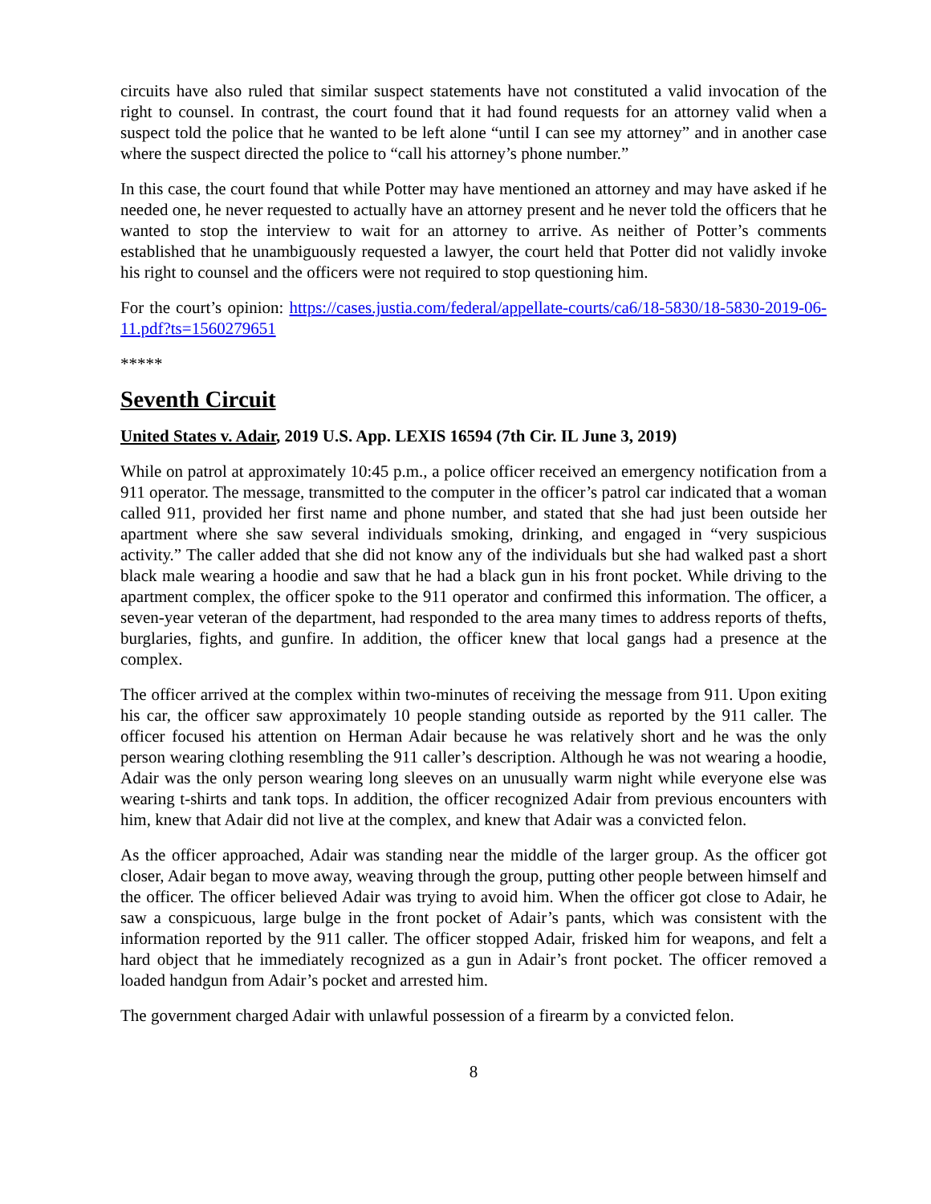circuits have also ruled that similar suspect statements have not constituted a valid invocation of the right to counsel. In contrast, the court found that it had found requests for an attorney valid when a suspect told the police that he wanted to be left alone “until I can see my attorney” and in another case where the suspect directed the police to “call his attorney’s phone number.”
In this case, the court found that while Potter may have mentioned an attorney and may have asked if he needed one, he never requested to actually have an attorney present and he never told the officers that he wanted to stop the interview to wait for an attorney to arrive. As neither of Potter’s comments established that he unambiguously requested a lawyer, the court held that Potter did not validly invoke his right to counsel and the officers were not required to stop questioning him.
For the court’s opinion: https://cases.justia.com/federal/appellate-courts/ca6/18-5830/18-5830-2019-06-11.pdf?ts=1560279651
*****
Seventh Circuit
United States v. Adair, 2019 U.S. App. LEXIS 16594 (7th Cir. IL June 3, 2019)
While on patrol at approximately 10:45 p.m., a police officer received an emergency notification from a 911 operator. The message, transmitted to the computer in the officer’s patrol car indicated that a woman called 911, provided her first name and phone number, and stated that she had just been outside her apartment where she saw several individuals smoking, drinking, and engaged in “very suspicious activity.” The caller added that she did not know any of the individuals but she had walked past a short black male wearing a hoodie and saw that he had a black gun in his front pocket. While driving to the apartment complex, the officer spoke to the 911 operator and confirmed this information. The officer, a seven-year veteran of the department, had responded to the area many times to address reports of thefts, burglaries, fights, and gunfire. In addition, the officer knew that local gangs had a presence at the complex.
The officer arrived at the complex within two-minutes of receiving the message from 911. Upon exiting his car, the officer saw approximately 10 people standing outside as reported by the 911 caller. The officer focused his attention on Herman Adair because he was relatively short and he was the only person wearing clothing resembling the 911 caller’s description. Although he was not wearing a hoodie, Adair was the only person wearing long sleeves on an unusually warm night while everyone else was wearing t-shirts and tank tops. In addition, the officer recognized Adair from previous encounters with him, knew that Adair did not live at the complex, and knew that Adair was a convicted felon.
As the officer approached, Adair was standing near the middle of the larger group. As the officer got closer, Adair began to move away, weaving through the group, putting other people between himself and the officer. The officer believed Adair was trying to avoid him. When the officer got close to Adair, he saw a conspicuous, large bulge in the front pocket of Adair’s pants, which was consistent with the information reported by the 911 caller. The officer stopped Adair, frisked him for weapons, and felt a hard object that he immediately recognized as a gun in Adair’s front pocket. The officer removed a loaded handgun from Adair’s pocket and arrested him.
The government charged Adair with unlawful possession of a firearm by a convicted felon.
8